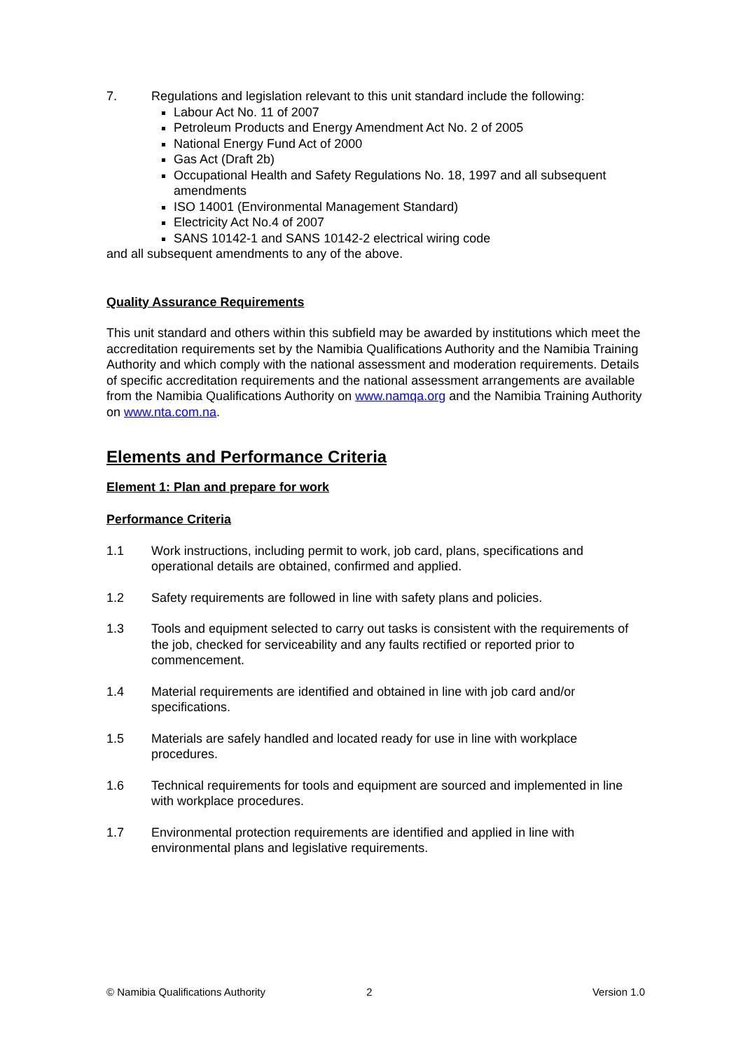7. Regulations and legislation relevant to this unit standard include the following:
Labour Act No. 11 of 2007
Petroleum Products and Energy Amendment Act No. 2 of 2005
National Energy Fund Act of 2000
Gas Act (Draft 2b)
Occupational Health and Safety Regulations No. 18, 1997 and all subsequent amendments
ISO 14001 (Environmental Management Standard)
Electricity Act No.4 of 2007
SANS 10142-1 and SANS 10142-2 electrical wiring code
and all subsequent amendments to any of the above.
Quality Assurance Requirements
This unit standard and others within this subfield may be awarded by institutions which meet the accreditation requirements set by the Namibia Qualifications Authority and the Namibia Training Authority and which comply with the national assessment and moderation requirements. Details of specific accreditation requirements and the national assessment arrangements are available from the Namibia Qualifications Authority on www.namqa.org and the Namibia Training Authority on www.nta.com.na.
Elements and Performance Criteria
Element 1: Plan and prepare for work
Performance Criteria
1.1 Work instructions, including permit to work, job card, plans, specifications and operational details are obtained, confirmed and applied.
1.2 Safety requirements are followed in line with safety plans and policies.
1.3 Tools and equipment selected to carry out tasks is consistent with the requirements of the job, checked for serviceability and any faults rectified or reported prior to commencement.
1.4 Material requirements are identified and obtained in line with job card and/or specifications.
1.5 Materials are safely handled and located ready for use in line with workplace procedures.
1.6 Technical requirements for tools and equipment are sourced and implemented in line with workplace procedures.
1.7 Environmental protection requirements are identified and applied in line with environmental plans and legislative requirements.
© Namibia Qualifications Authority 2 Version 1.0